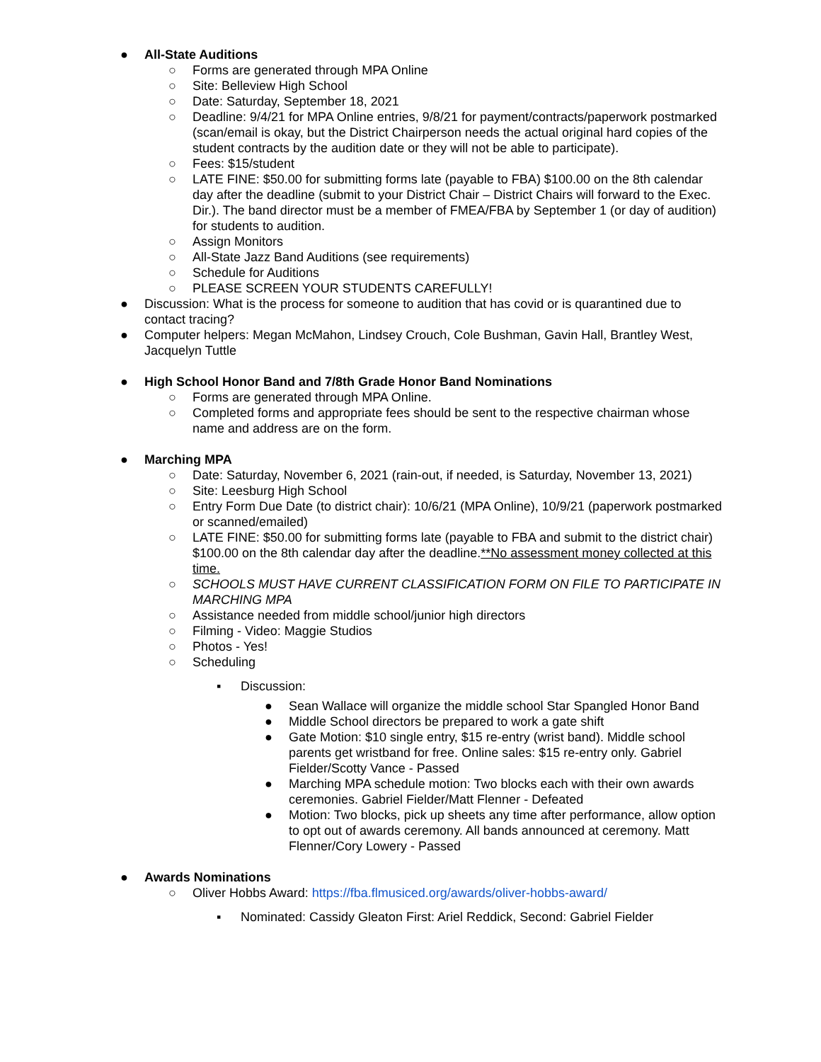● All-State Auditions
○ Forms are generated through MPA Online
○ Site: Belleview High School
○ Date: Saturday, September 18, 2021
○ Deadline: 9/4/21 for MPA Online entries, 9/8/21 for payment/contracts/paperwork postmarked (scan/email is okay, but the District Chairperson needs the actual original hard copies of the student contracts by the audition date or they will not be able to participate).
○ Fees: $15/student
○ LATE FINE: $50.00 for submitting forms late (payable to FBA) $100.00 on the 8th calendar day after the deadline (submit to your District Chair – District Chairs will forward to the Exec. Dir.). The band director must be a member of FMEA/FBA by September 1 (or day of audition) for students to audition.
○ Assign Monitors
○ All-State Jazz Band Auditions (see requirements)
○ Schedule for Auditions
○ PLEASE SCREEN YOUR STUDENTS CAREFULLY!
● Discussion: What is the process for someone to audition that has covid or is quarantined due to contact tracing?
● Computer helpers: Megan McMahon, Lindsey Crouch, Cole Bushman, Gavin Hall, Brantley West, Jacquelyn Tuttle
● High School Honor Band and 7/8th Grade Honor Band Nominations
○ Forms are generated through MPA Online.
○ Completed forms and appropriate fees should be sent to the respective chairman whose name and address are on the form.
● Marching MPA
○ Date: Saturday, November 6, 2021 (rain-out, if needed, is Saturday, November 13, 2021)
○ Site: Leesburg High School
○ Entry Form Due Date (to district chair): 10/6/21 (MPA Online), 10/9/21 (paperwork postmarked or scanned/emailed)
○ LATE FINE: $50.00 for submitting forms late (payable to FBA and submit to the district chair) $100.00 on the 8th calendar day after the deadline.**No assessment money collected at this time.
○ SCHOOLS MUST HAVE CURRENT CLASSIFICATION FORM ON FILE TO PARTICIPATE IN MARCHING MPA
○ Assistance needed from middle school/junior high directors
○ Filming - Video: Maggie Studios
○ Photos - Yes!
○ Scheduling
▪ Discussion:
● Sean Wallace will organize the middle school Star Spangled Honor Band
● Middle School directors be prepared to work a gate shift
● Gate Motion: $10 single entry, $15 re-entry (wrist band). Middle school parents get wristband for free. Online sales: $15 re-entry only. Gabriel Fielder/Scotty Vance - Passed
● Marching MPA schedule motion: Two blocks each with their own awards ceremonies. Gabriel Fielder/Matt Flenner - Defeated
● Motion: Two blocks, pick up sheets any time after performance, allow option to opt out of awards ceremony. All bands announced at ceremony. Matt Flenner/Cory Lowery - Passed
● Awards Nominations
○ Oliver Hobbs Award: https://fba.flmusiced.org/awards/oliver-hobbs-award/
▪ Nominated: Cassidy Gleaton First: Ariel Reddick, Second: Gabriel Fielder